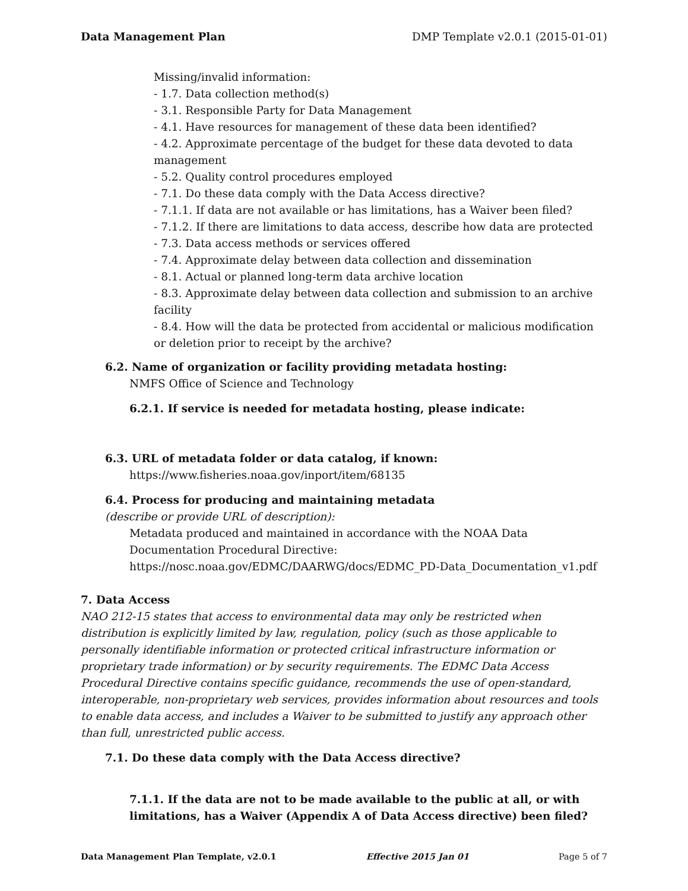Data Management Plan DMP Template v2.0.1 (2015-01-01)
Missing/invalid information:
- 1.7. Data collection method(s)
- 3.1. Responsible Party for Data Management
- 4.1. Have resources for management of these data been identified?
- 4.2. Approximate percentage of the budget for these data devoted to data management
- 5.2. Quality control procedures employed
- 7.1. Do these data comply with the Data Access directive?
- 7.1.1. If data are not available or has limitations, has a Waiver been filed?
- 7.1.2. If there are limitations to data access, describe how data are protected
- 7.3. Data access methods or services offered
- 7.4. Approximate delay between data collection and dissemination
- 8.1. Actual or planned long-term data archive location
- 8.3. Approximate delay between data collection and submission to an archive facility
- 8.4. How will the data be protected from accidental or malicious modification or deletion prior to receipt by the archive?
6.2. Name of organization or facility providing metadata hosting:
NMFS Office of Science and Technology
6.2.1. If service is needed for metadata hosting, please indicate:
6.3. URL of metadata folder or data catalog, if known:
https://www.fisheries.noaa.gov/inport/item/68135
6.4. Process for producing and maintaining metadata
(describe or provide URL of description):
Metadata produced and maintained in accordance with the NOAA Data Documentation Procedural Directive: https://nosc.noaa.gov/EDMC/DAARWG/docs/EDMC_PD-Data_Documentation_v1.pdf
7. Data Access
NAO 212-15 states that access to environmental data may only be restricted when distribution is explicitly limited by law, regulation, policy (such as those applicable to personally identifiable information or protected critical infrastructure information or proprietary trade information) or by security requirements. The EDMC Data Access Procedural Directive contains specific guidance, recommends the use of open-standard, interoperable, non-proprietary web services, provides information about resources and tools to enable data access, and includes a Waiver to be submitted to justify any approach other than full, unrestricted public access.
7.1. Do these data comply with the Data Access directive?
7.1.1. If the data are not to be made available to the public at all, or with limitations, has a Waiver (Appendix A of Data Access directive) been filed?
Data Management Plan Template, v2.0.1 Effective 2015 Jan 01 Page 5 of 7